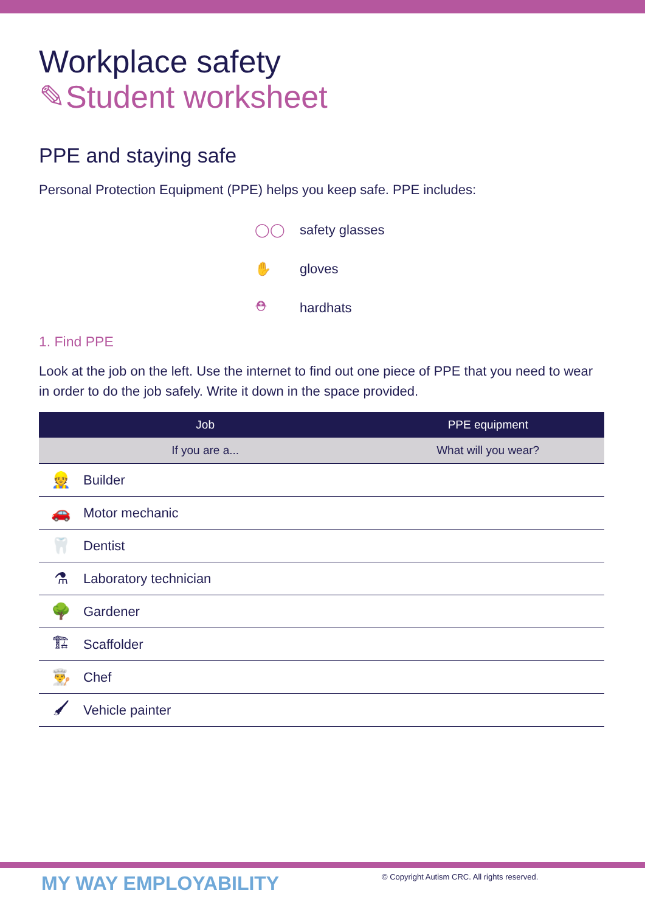Workplace safety
✎Student worksheet
PPE and staying safe
Personal Protection Equipment (PPE) helps you keep safe. PPE includes:
◯◯ safety glasses
✋ gloves
⛑ hardhats
1. Find PPE
Look at the job on the left. Use the internet to find out one piece of PPE that you need to wear in order to do the job safely. Write it down in the space provided.
| Job | | PPE equipment |
| --- | --- | --- |
| If you are a... | | What will you wear? |
| 👷 | Builder | |
| 🚗 | Motor mechanic | |
| 🦷 | Dentist | |
| ⚗ | Laboratory technician | |
| 🌳 | Gardener | |
| 🏗 | Scaffolder | |
| 👨‍🍳 | Chef | |
| 🖌 | Vehicle painter | |
MY WAY EMPLOYABILITY
© Copyright Autism CRC. All rights reserved.